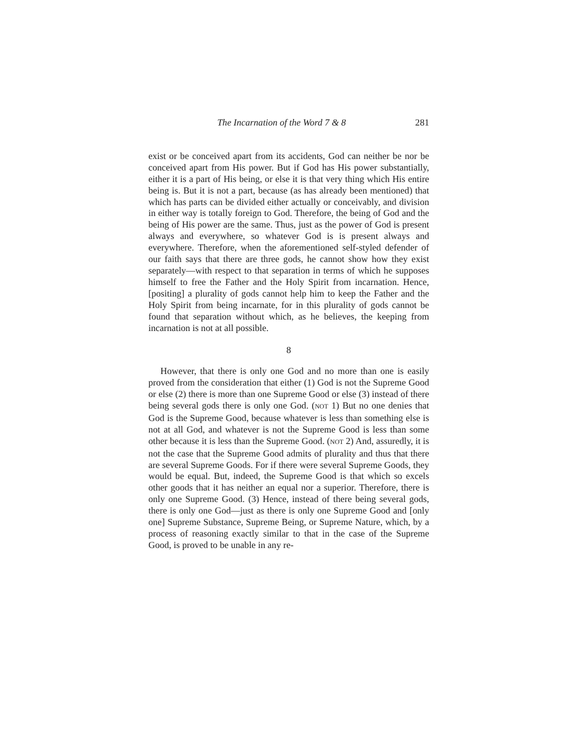The Incarnation of the Word 7 & 8 281
exist or be conceived apart from its accidents, God can neither be nor be conceived apart from His power. But if God has His power substantially, either it is a part of His being, or else it is that very thing which His entire being is. But it is not a part, because (as has already been mentioned) that which has parts can be divided either actually or conceivably, and division in either way is totally foreign to God. Therefore, the being of God and the being of His power are the same. Thus, just as the power of God is present always and everywhere, so whatever God is is present always and everywhere. Therefore, when the aforementioned self-styled defender of our faith says that there are three gods, he cannot show how they exist separately—with respect to that separation in terms of which he supposes himself to free the Father and the Holy Spirit from incarnation. Hence, [positing] a plurality of gods cannot help him to keep the Father and the Holy Spirit from being incarnate, for in this plurality of gods cannot be found that separation without which, as he believes, the keeping from incarnation is not at all possible.
8
However, that there is only one God and no more than one is easily proved from the consideration that either (1) God is not the Supreme Good or else (2) there is more than one Supreme Good or else (3) instead of there being several gods there is only one God. (NOT 1) But no one denies that God is the Supreme Good, because whatever is less than something else is not at all God, and whatever is not the Supreme Good is less than some other because it is less than the Supreme Good. (NOT 2) And, assuredly, it is not the case that the Supreme Good admits of plurality and thus that there are several Supreme Goods. For if there were several Supreme Goods, they would be equal. But, indeed, the Supreme Good is that which so excels other goods that it has neither an equal nor a superior. Therefore, there is only one Supreme Good. (3) Hence, instead of there being several gods, there is only one God—just as there is only one Supreme Good and [only one] Supreme Substance, Supreme Being, or Supreme Nature, which, by a process of reasoning exactly similar to that in the case of the Supreme Good, is proved to be unable in any re-